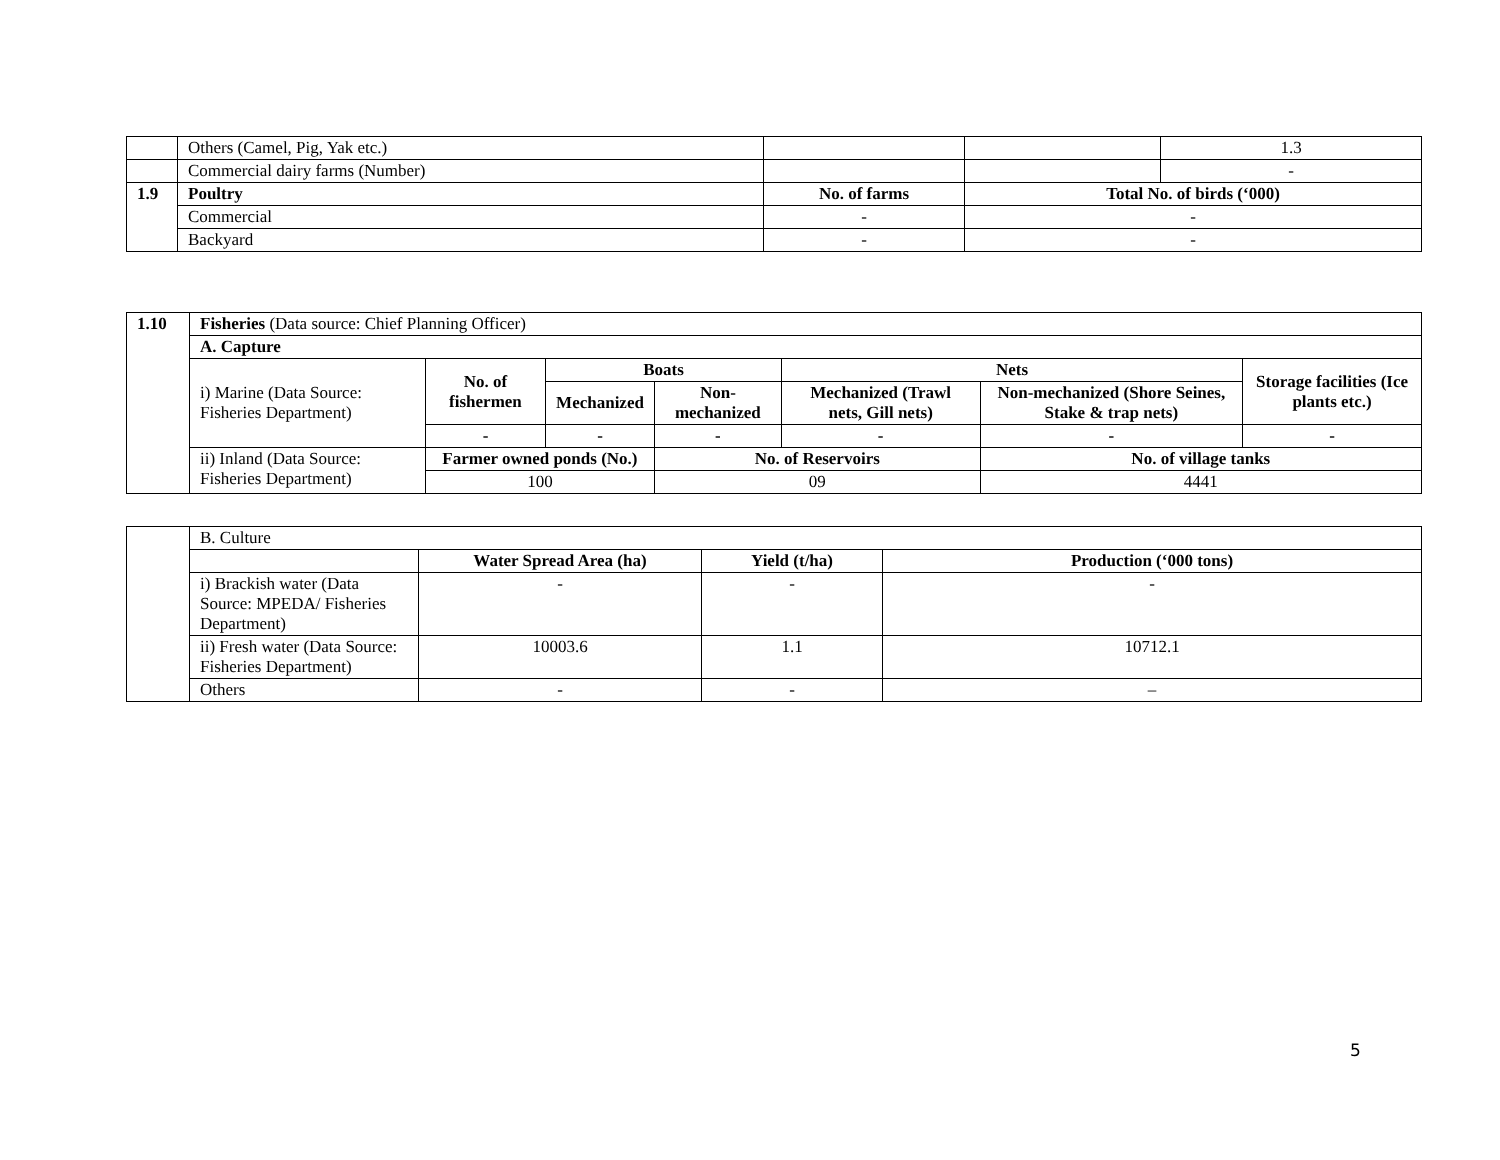| | Others (Camel, Pig, Yak etc.) | | | 1.3 |
| | Commercial dairy farms (Number) | | | - |
| 1.9 | Poultry | No. of farms | Total No. of birds (‘000) | |
| | Commercial | - | - | |
| | Backyard | - | - | |
| 1.10 | Fisheries (Data source: Chief Planning Officer) | | | | | | |
| | A. Capture | | | | | | |
| | i) Marine (Data Source: Fisheries Department) | No. of fishermen | Boats | | Nets | | Storage facilities (Ice plants etc.) |
| | | | Mechanized | Non-mechanized | Mechanized (Trawl nets, Gill nets) | Non-mechanized (Shore Seines, Stake & trap nets) | |
| | | - | - | - | - | - | - |
| | ii) Inland (Data Source: Fisheries Department) | Farmer owned ponds (No.) | | No. of Reservoirs | | No. of village tanks | |
| | | 100 | | 09 | | 4441 | |
| | B. Culture | | | |
| | | Water Spread Area (ha) | Yield (t/ha) | Production (‘000 tons) |
| | i) Brackish water (Data Source: MPEDA/ Fisheries Department) | - | - | - |
| | ii) Fresh water (Data Source: Fisheries Department) | 10003.6 | 1.1 | 10712.1 |
| | Others | - | - | – |
5